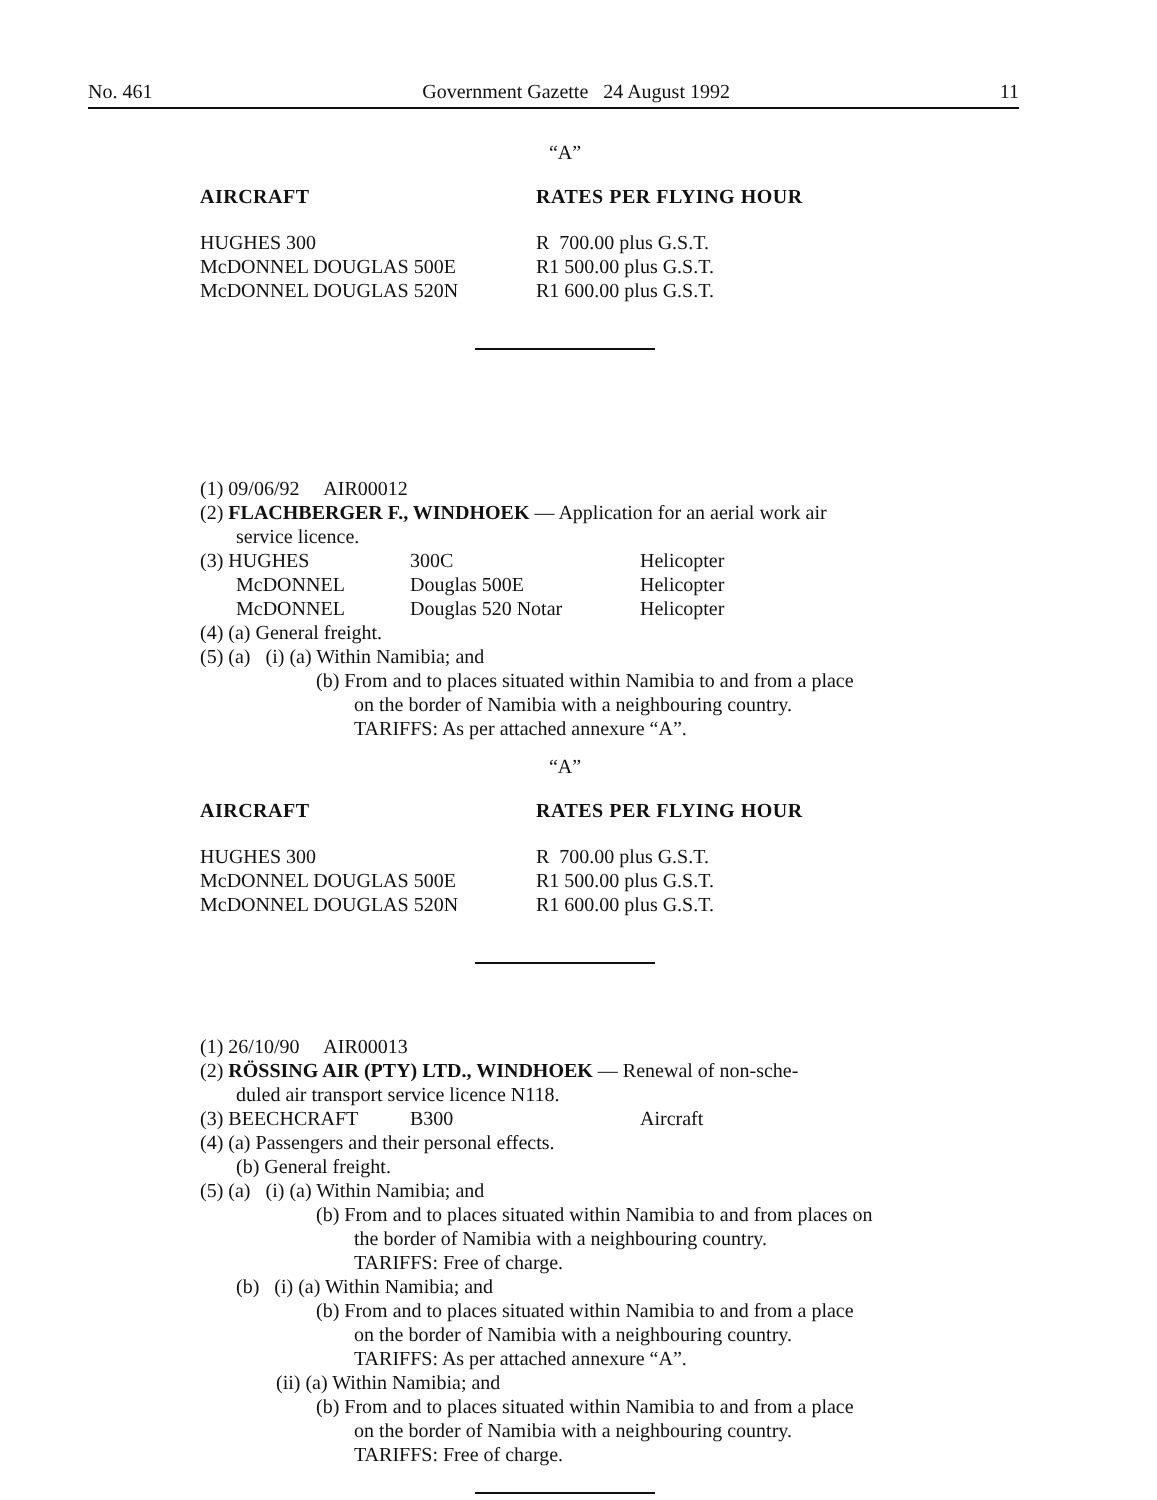No. 461 Government Gazette 24 August 1992 11
“A”
| AIRCRAFT | RATES PER FLYING HOUR |
| --- | --- |
| HUGHES 300 McDONNEL DOUGLAS 500E McDONNEL DOUGLAS 520N | R 700.00 plus G.S.T. R1 500.00 plus G.S.T. R1 600.00 plus G.S.T. |
(1) 09/06/92 AIR00012
(2) FLACHBERGER F., WINDHOEK — Application for an aerial work air
service licence.
| (3) HUGHES | 300C | Helicopter |
| McDONNEL | Douglas 500E | Helicopter |
| McDONNEL | Douglas 520 Notar | Helicopter |
(4) (a) General freight.
(5) (a) (i) (a) Within Namibia; and
(b) From and to places situated within Namibia to and from a place
on the border of Namibia with a neighbouring country.
TARIFFS: As per attached annexure “A”.
“A”
| AIRCRAFT | RATES PER FLYING HOUR |
| --- | --- |
| HUGHES 300 McDONNEL DOUGLAS 500E McDONNEL DOUGLAS 520N | R 700.00 plus G.S.T. R1 500.00 plus G.S.T. R1 600.00 plus G.S.T. |
(1) 26/10/90 AIR00013
(2) RÖSSING AIR (PTY) LTD., WINDHOEK — Renewal of non-sche-
duled air transport service licence N118.
| (3) BEECHCRAFT | B300 | Aircraft |
(4) (a) Passengers and their personal effects.
(b) General freight.
(5) (a) (i) (a) Within Namibia; and
(b) From and to places situated within Namibia to and from places on
the border of Namibia with a neighbouring country.
TARIFFS: Free of charge.
(b) (i) (a) Within Namibia; and
(b) From and to places situated within Namibia to and from a place
on the border of Namibia with a neighbouring country.
TARIFFS: As per attached annexure “A”.
(ii) (a) Within Namibia; and
(b) From and to places situated within Namibia to and from a place
on the border of Namibia with a neighbouring country.
TARIFFS: Free of charge.